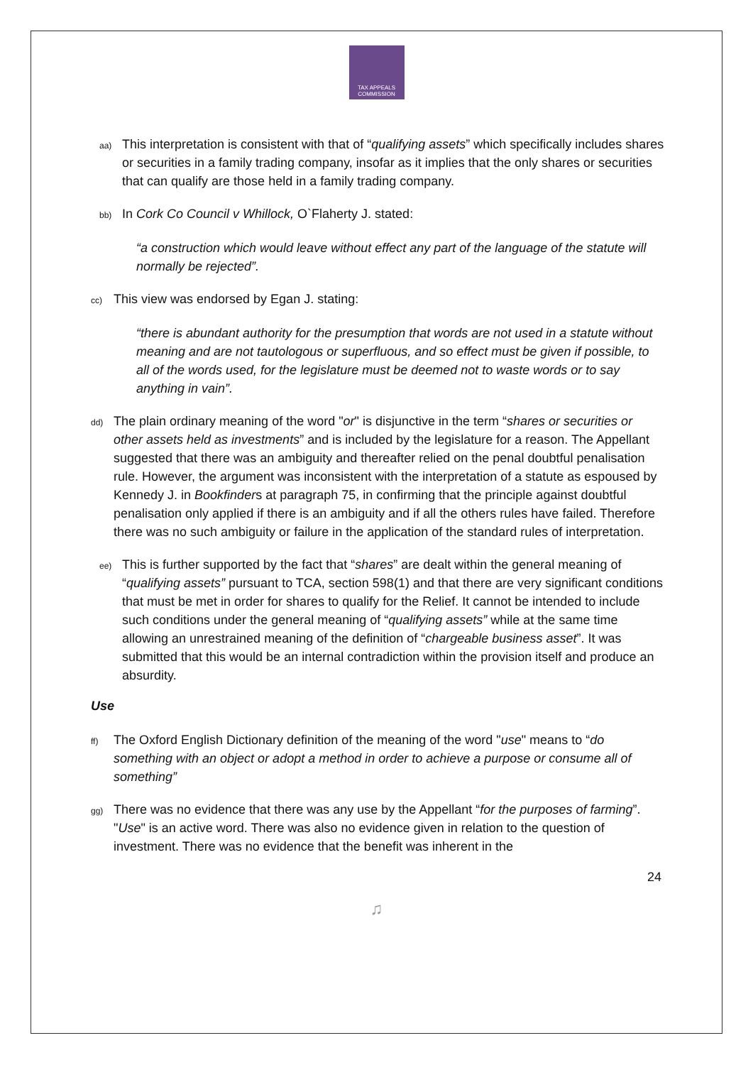TAX APPEALS COMMISSION
aa)
This interpretation is consistent with that of “qualifying assets” which specifically includes shares or securities in a family trading company, insofar as it implies that the only shares or securities that can qualify are those held in a family trading company.
bb)
In Cork Co Council v Whillock, O`Flaherty J. stated:
“a construction which would leave without effect any part of the language of the statute will normally be rejected”.
cc)
This view was endorsed by Egan J. stating:
“there is abundant authority for the presumption that words are not used in a statute without meaning and are not tautologous or superfluous, and so effect must be given if possible, to all of the words used, for the legislature must be deemed not to waste words or to say anything in vain”.
dd)
The plain ordinary meaning of the word "or" is disjunctive in the term “shares or securities or other assets held as investments” and is included by the legislature for a reason. The Appellant suggested that there was an ambiguity and thereafter relied on the penal doubtful penalisation rule. However, the argument was inconsistent with the interpretation of a statute as espoused by Kennedy J. in Bookfinders at paragraph 75, in confirming that the principle against doubtful penalisation only applied if there is an ambiguity and if all the others rules have failed. Therefore there was no such ambiguity or failure in the application of the standard rules of interpretation.
ee)
This is further supported by the fact that “shares” are dealt within the general meaning of “qualifying assets” pursuant to TCA, section 598(1) and that there are very significant conditions that must be met in order for shares to qualify for the Relief. It cannot be intended to include such conditions under the general meaning of “qualifying assets” while at the same time allowing an unrestrained meaning of the definition of “chargeable business asset”. It was submitted that this would be an internal contradiction within the provision itself and produce an absurdity.
Use
ff)
The Oxford English Dictionary definition of the meaning of the word "use" means to “do something with an object or adopt a method in order to achieve a purpose or consume all of something”
gg)
There was no evidence that there was any use by the Appellant “for the purposes of farming”. "Use" is an active word. There was also no evidence given in relation to the question of investment. There was no evidence that the benefit was inherent in the
24
♫